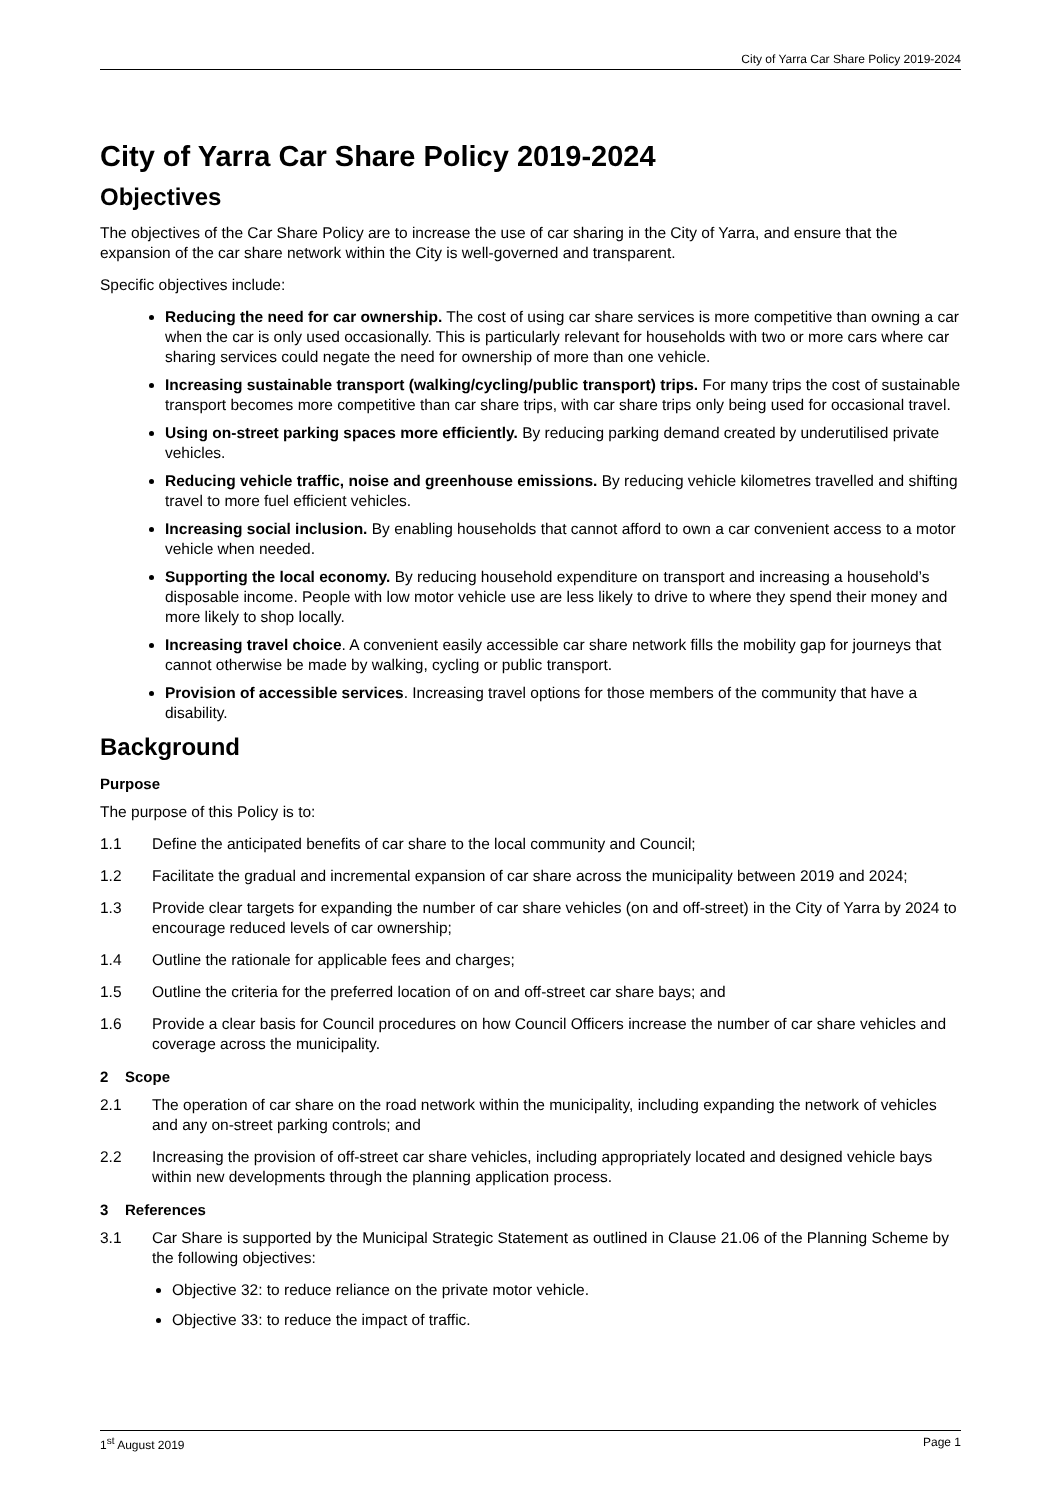City of Yarra Car Share Policy 2019-2024
City of Yarra Car Share Policy 2019-2024
Objectives
The objectives of the Car Share Policy are to increase the use of car sharing in the City of Yarra, and ensure that the expansion of the car share network within the City is well-governed and transparent.
Specific objectives include:
Reducing the need for car ownership. The cost of using car share services is more competitive than owning a car when the car is only used occasionally. This is particularly relevant for households with two or more cars where car sharing services could negate the need for ownership of more than one vehicle.
Increasing sustainable transport (walking/cycling/public transport) trips. For many trips the cost of sustainable transport becomes more competitive than car share trips, with car share trips only being used for occasional travel.
Using on-street parking spaces more efficiently. By reducing parking demand created by underutilised private vehicles.
Reducing vehicle traffic, noise and greenhouse emissions. By reducing vehicle kilometres travelled and shifting travel to more fuel efficient vehicles.
Increasing social inclusion. By enabling households that cannot afford to own a car convenient access to a motor vehicle when needed.
Supporting the local economy. By reducing household expenditure on transport and increasing a household’s disposable income. People with low motor vehicle use are less likely to drive to where they spend their money and more likely to shop locally.
Increasing travel choice. A convenient easily accessible car share network fills the mobility gap for journeys that cannot otherwise be made by walking, cycling or public transport.
Provision of accessible services. Increasing travel options for those members of the community that have a disability.
Background
Purpose
The purpose of this Policy is to:
1.1 Define the anticipated benefits of car share to the local community and Council;
1.2 Facilitate the gradual and incremental expansion of car share across the municipality between 2019 and 2024;
1.3 Provide clear targets for expanding the number of car share vehicles (on and off-street) in the City of Yarra by 2024 to encourage reduced levels of car ownership;
1.4 Outline the rationale for applicable fees and charges;
1.5 Outline the criteria for the preferred location of on and off-street car share bays; and
1.6 Provide a clear basis for Council procedures on how Council Officers increase the number of car share vehicles and coverage across the municipality.
2 Scope
2.1 The operation of car share on the road network within the municipality, including expanding the network of vehicles and any on-street parking controls; and
2.2 Increasing the provision of off-street car share vehicles, including appropriately located and designed vehicle bays within new developments through the planning application process.
3 References
3.1 Car Share is supported by the Municipal Strategic Statement as outlined in Clause 21.06 of the Planning Scheme by the following objectives:
Objective 32: to reduce reliance on the private motor vehicle.
Objective 33: to reduce the impact of traffic.
1<sup>st</sup> August 2019 Page 1